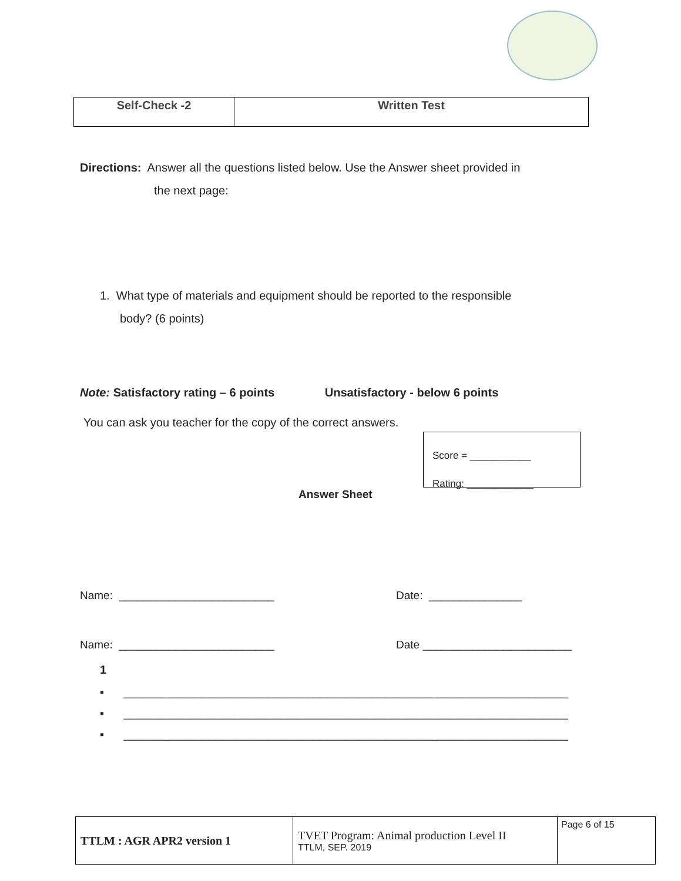| Self-Check -2 | Written Test |
Directions: Answer all the questions listed below. Use the Answer sheet provided in
the next page:
1. What type of materials and equipment should be reported to the responsible
body? (6 points)
Note: Satisfactory rating – 6 points Unsatisfactory - below 6 points
You can ask you teacher for the copy of the correct answers.
Answer Sheet
Score = ___________
Rating: ____________
Name: _________________________ Date: _______________
Name: _________________________ Date ________________________
1
▪ ____________________________________________________________________
▪ ____________________________________________________________________
▪ ____________________________________________________________________
| TTLM : AGR APR2 version 1 | TVET Program: Animal production Level II TTLM, SEP. 2019 | Page 6 of 15 |